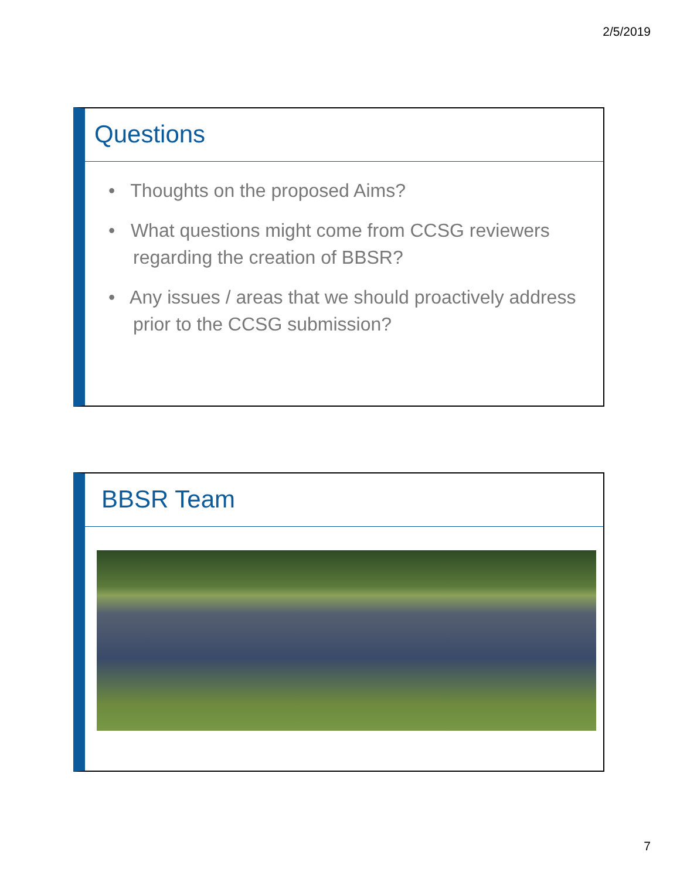2/5/2019
Questions
• Thoughts on the proposed Aims?
• What questions might come from CCSG reviewers regarding the creation of BBSR?
• Any issues / areas that we should proactively address prior to the CCSG submission?
BBSR Team
7